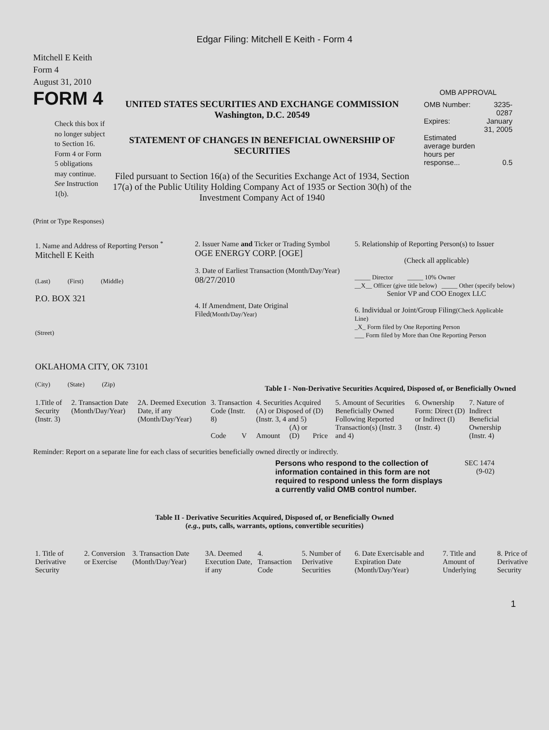Edgar Filing: Mitchell E Keith - Form 4
Mitchell E Keith
Form 4
August 31, 2010
FORM 4
Check this box if no longer subject to Section 16. Form 4 or Form 5 obligations may continue. See Instruction 1(b).
UNITED STATES SECURITIES AND EXCHANGE COMMISSION
Washington, D.C. 20549
STATEMENT OF CHANGES IN BENEFICIAL OWNERSHIP OF SECURITIES
Filed pursuant to Section 16(a) of the Securities Exchange Act of 1934, Section 17(a) of the Public Utility Holding Company Act of 1935 or Section 30(h) of the Investment Company Act of 1940
OMB APPROVAL
| OMB Number: | 3235-0287 |
| Expires: | January 31, 2005 |
| Estimated average burden hours per response... | 0.5 |
(Print or Type Responses)
| 1. Name and Address of Reporting Person <sup>*</sup> Mitchell E Keith (Last) (First) (Middle) P.O. BOX 321 (Street) OKLAHOMA CITY, OK 73101 (City) (State) (Zip) | 2. Issuer Name and Ticker or Trading Symbol OGE ENERGY CORP. [OGE] 3. Date of Earliest Transaction (Month/Day/Year) 08/27/2010 4. If Amendment, Date Original Filed (Month/Day/Year) | 5. Relationship of Reporting Person(s) to Issuer (Check all applicable) _____ Director _____ 10% Owner __X__ Officer (give title below) _____ Other (specify below) Senior VP and COO Enogex LLC 6. Individual or Joint/Group Filing (Check Applicable Line) _X_ Form filed by One Reporting Person ___ Form filed by More than One Reporting Person |
Table I - Non-Derivative Securities Acquired, Disposed of, or Beneficially Owned
| 1.Title of Security (Instr. 3) | 2. Transaction Date (Month/Day/Year) | 2A. Deemed Execution Date, if any (Month/Day/Year) | 3. Transaction Code (Instr. 8) | | 4. Securities Acquired (A) or Disposed of (D) (Instr. 3, 4 and 5) | | | 5. Amount of Securities Beneficially Owned Following Reported Transaction(s) (Instr. 3 and 4) | 6. Ownership Form: Direct (D) or Indirect (I) (Instr. 4) | 7. Nature of Indirect Beneficial Ownership (Instr. 4) |
| --- | --- | --- | --- | --- | --- | --- | --- | --- | --- | --- |
| | | | Code | V | Amount | (A) or (D) | Price | | | |
Reminder: Report on a separate line for each class of securities beneficially owned directly or indirectly.
Persons who respond to the collection of information contained in this form are not required to respond unless the form displays a currently valid OMB control number.
SEC 1474
(9-02)
Table II - Derivative Securities Acquired, Disposed of, or Beneficially Owned
(e.g., puts, calls, warrants, options, convertible securities)
| 1. Title of Derivative Security | 2. Conversion or Exercise | 3. Transaction Date (Month/Day/Year) | 3A. Deemed Execution Date, if any | 4. Transaction Code | 5. Number of Derivative Securities | 6. Date Exercisable and Expiration Date (Month/Day/Year) | 7. Title and Amount of Underlying | 8. Price of Derivative Security |
| --- | --- | --- | --- | --- | --- | --- | --- | --- |
1